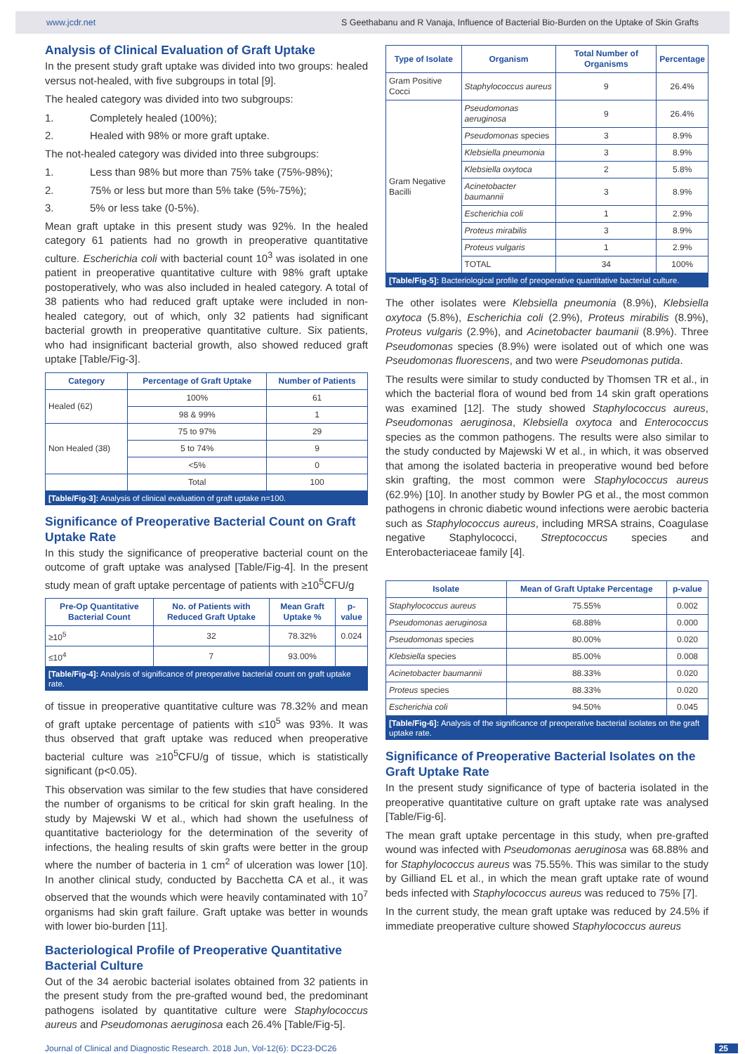www.jcdr.net S Geethabanu and R Vanaja, Influence of Bacterial Bio-Burden on the Uptake of Skin Grafts
Analysis of Clinical Evaluation of Graft Uptake
In the present study graft uptake was divided into two groups: healed versus not-healed, with five subgroups in total [9].
The healed category was divided into two subgroups:
1. Completely healed (100%);
2. Healed with 98% or more graft uptake.
The not-healed category was divided into three subgroups:
1. Less than 98% but more than 75% take (75%-98%);
2. 75% or less but more than 5% take (5%-75%);
3. 5% or less take (0-5%).
Mean graft uptake in this present study was 92%. In the healed category 61 patients had no growth in preoperative quantitative culture. Escherichia coli with bacterial count 10<sup>3</sup> was isolated in one patient in preoperative quantitative culture with 98% graft uptake postoperatively, who was also included in healed category. A total of 38 patients who had reduced graft uptake were included in non-healed category, out of which, only 32 patients had significant bacterial growth in preoperative quantitative culture. Six patients, who had insignificant bacterial growth, also showed reduced graft uptake [Table/Fig-3].
| Category | Percentage of Graft Uptake | Number of Patients |
| --- | --- | --- |
| Healed (62) | 100% | 61 |
| | 98 & 99% | 1 |
| Non Healed (38) | 75 to 97% | 29 |
| | 5 to 74% | 9 |
| | <5% | 0 |
| | Total | 100 |
[Table/Fig-3]: Analysis of clinical evaluation of graft uptake n=100.
Significance of Preoperative Bacterial Count on Graft Uptake Rate
In this study the significance of preoperative bacterial count on the outcome of graft uptake was analysed [Table/Fig-4]. In the present study mean of graft uptake percentage of patients with ≥10<sup>5</sup>CFU/g
| Pre-Op Quantitative Bacterial Count | No. of Patients with Reduced Graft Uptake | Mean Graft Uptake % | p-value |
| --- | --- | --- | --- |
| ≥10<sup>5</sup> | 32 | 78.32% | 0.024 |
| ≤10<sup>4</sup> | 7 | 93.00% | |
[Table/Fig-4]: Analysis of significance of preoperative bacterial count on graft uptake rate.
of tissue in preoperative quantitative culture was 78.32% and mean of graft uptake percentage of patients with ≤10<sup>5</sup> was 93%. It was thus observed that graft uptake was reduced when preoperative bacterial culture was ≥10<sup>5</sup>CFU/g of tissue, which is statistically significant (p<0.05).
This observation was similar to the few studies that have considered the number of organisms to be critical for skin graft healing. In the study by Majewski W et al., which had shown the usefulness of quantitative bacteriology for the determination of the severity of infections, the healing results of skin grafts were better in the group where the number of bacteria in 1 cm<sup>2</sup> of ulceration was lower [10]. In another clinical study, conducted by Bacchetta CA et al., it was observed that the wounds which were heavily contaminated with 10<sup>7</sup> organisms had skin graft failure. Graft uptake was better in wounds with lower bio-burden [11].
Bacteriological Profile of Preoperative Quantitative Bacterial Culture
Out of the 34 aerobic bacterial isolates obtained from 32 patients in the present study from the pre-grafted wound bed, the predominant pathogens isolated by quantitative culture were Staphylococcus aureus and Pseudomonas aeruginosa each 26.4% [Table/Fig-5].
| Type of Isolate | Organism | Total Number of Organisms | Percentage |
| --- | --- | --- | --- |
| Gram Positive Cocci | Staphylococcus aureus | 9 | 26.4% |
| Gram Negative Bacilli | Pseudomonas aeruginosa | 9 | 26.4% |
| | Pseudomonas species | 3 | 8.9% |
| | Klebsiella pneumonia | 3 | 8.9% |
| | Klebsiella oxytoca | 2 | 5.8% |
| | Acinetobacter baumannii | 3 | 8.9% |
| | Escherichia coli | 1 | 2.9% |
| | Proteus mirabilis | 3 | 8.9% |
| | Proteus vulgaris | 1 | 2.9% |
| | TOTAL | 34 | 100% |
[Table/Fig-5]: Bacteriological profile of preoperative quantitative bacterial culture.
The other isolates were Klebsiella pneumonia (8.9%), Klebsiella oxytoca (5.8%), Escherichia coli (2.9%), Proteus mirabilis (8.9%), Proteus vulgaris (2.9%), and Acinetobacter baumanii (8.9%). Three Pseudomonas species (8.9%) were isolated out of which one was Pseudomonas fluorescens, and two were Pseudomonas putida.
The results were similar to study conducted by Thomsen TR et al., in which the bacterial flora of wound bed from 14 skin graft operations was examined [12]. The study showed Staphylococcus aureus, Pseudomonas aeruginosa, Klebsiella oxytoca and Enterococcus species as the common pathogens. The results were also similar to the study conducted by Majewski W et al., in which, it was observed that among the isolated bacteria in preoperative wound bed before skin grafting, the most common were Staphylococcus aureus (62.9%) [10]. In another study by Bowler PG et al., the most common pathogens in chronic diabetic wound infections were aerobic bacteria such as Staphylococcus aureus, including MRSA strains, Coagulase negative Staphylococci, Streptococcus species and Enterobacteriaceae family [4].
| Isolate | Mean of Graft Uptake Percentage | p-value |
| --- | --- | --- |
| Staphylococcus aureus | 75.55% | 0.002 |
| Pseudomonas aeruginosa | 68.88% | 0.000 |
| Pseudomonas species | 80.00% | 0.020 |
| Klebsiella species | 85.00% | 0.008 |
| Acinetobacter baumannii | 88.33% | 0.020 |
| Proteus species | 88.33% | 0.020 |
| Escherichia coli | 94.50% | 0.045 |
[Table/Fig-6]: Analysis of the significance of preoperative bacterial isolates on the graft uptake rate.
Significance of Preoperative Bacterial Isolates on the Graft Uptake Rate
In the present study significance of type of bacteria isolated in the preoperative quantitative culture on graft uptake rate was analysed [Table/Fig-6].
The mean graft uptake percentage in this study, when pre-grafted wound was infected with Pseudomonas aeruginosa was 68.88% and for Staphylococcus aureus was 75.55%. This was similar to the study by Gilliand EL et al., in which the mean graft uptake rate of wound beds infected with Staphylococcus aureus was reduced to 75% [7].
In the current study, the mean graft uptake was reduced by 24.5% if immediate preoperative culture showed Staphylococcus aureus
Journal of Clinical and Diagnostic Research. 2018 Jun, Vol-12(6): DC23-DC26 25